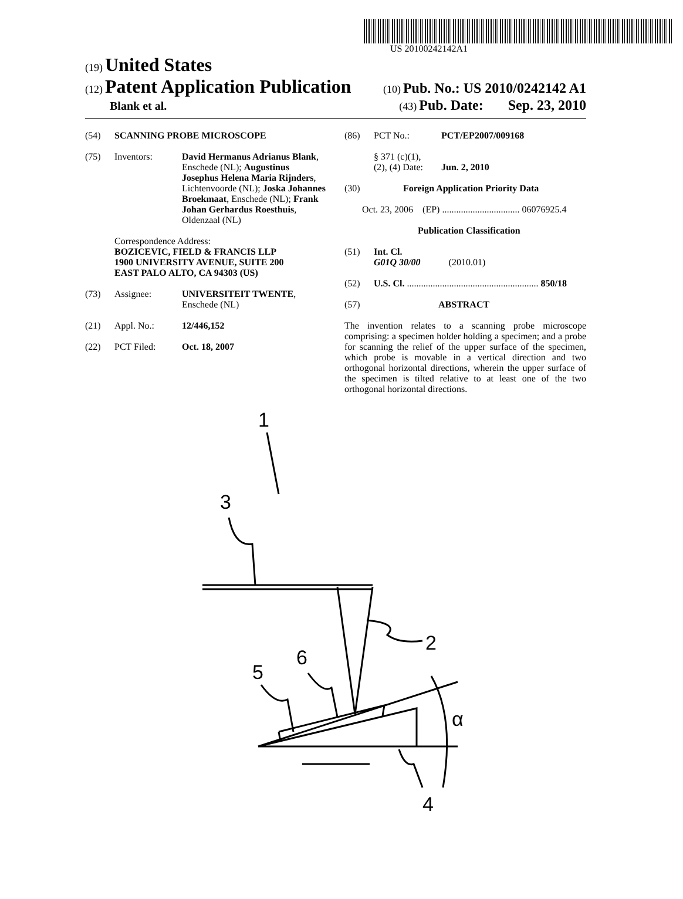US 20100242142A1
(19) United States
(12) Patent Application Publication (10) Pub. No.: US 2010/0242142 A1
Blank et al. (43) Pub. Date: Sep. 23, 2010
(54) SCANNING PROBE MICROSCOPE
(75) Inventors: David Hermanus Adrianus Blank, Enschede (NL); Augustinus Josephus Helena Maria Rijnders, Lichtenvoorde (NL); Joska Johannes Broekmaat, Enschede (NL); Frank Johan Gerhardus Roesthuis, Oldenzaal (NL)
Correspondence Address:
BOZICEVIC, FIELD & FRANCIS LLP
1900 UNIVERSITY AVENUE, SUITE 200
EAST PALO ALTO, CA 94303 (US)
(73) Assignee: UNIVERSITEIT TWENTE, Enschede (NL)
(21) Appl. No.: 12/446,152
(22) PCT Filed: Oct. 18, 2007
(86) PCT No.: PCT/EP2007/009168
§ 371 (c)(1),
(2), (4) Date:
Jun. 2, 2010
(30) Foreign Application Priority Data
Oct. 23, 2006 (EP) ................................. 06076925.4
Publication Classification
(51) Int. Cl.
G01Q 30/00 (2010.01)
(52) U.S. Cl. ........................................................ 850/18
(57) ABSTRACT
The invention relates to a scanning probe microscope comprising: a specimen holder holding a specimen; and a probe for scanning the relief of the upper surface of the specimen, which probe is movable in a vertical direction and two orthogonal horizontal directions, wherein the upper surface of the specimen is tilted relative to at least one of the two orthogonal horizontal directions.
1
3
2
5
6
α
4